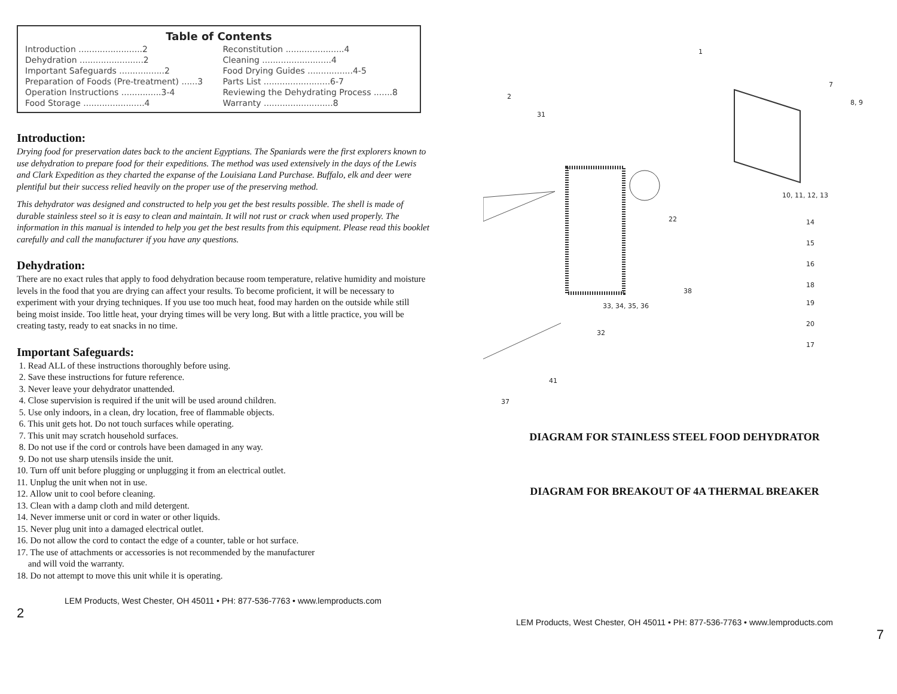Table of Contents
| Introduction ........................2 | Reconstitution ......................4 |
| Dehydration ........................2 | Cleaning ..........................4 |
| Important Safeguards .................2 | Food Drying Guides .................4-5 |
| Preparation of Foods (Pre-treatment) ......3 | Parts List .........................6-7 |
| Operation Instructions ...............3-4 | Reviewing the Dehydrating Process .......8 |
| Food Storage .......................4 | Warranty ..........................8 |
Introduction:
Drying food for preservation dates back to the ancient Egyptians. The Spaniards were the first explorers known to use dehydration to prepare food for their expeditions. The method was used extensively in the days of the Lewis and Clark Expedition as they charted the expanse of the Louisiana Land Purchase. Buffalo, elk and deer were plentiful but their success relied heavily on the proper use of the preserving method.
This dehydrator was designed and constructed to help you get the best results possible. The shell is made of durable stainless steel so it is easy to clean and maintain. It will not rust or crack when used properly. The information in this manual is intended to help you get the best results from this equipment. Please read this booklet carefully and call the manufacturer if you have any questions.
Dehydration:
There are no exact rules that apply to food dehydration because room temperature, relative humidity and moisture levels in the food that you are drying can affect your results. To become proficient, it will be necessary to experiment with your drying techniques. If you use too much heat, food may harden on the outside while still being moist inside. Too little heat, your drying times will be very long. But with a little practice, you will be creating tasty, ready to eat snacks in no time.
Important Safeguards:
1. Read ALL of these instructions thoroughly before using.
2. Save these instructions for future reference.
3. Never leave your dehydrator unattended.
4. Close supervision is required if the unit will be used around children.
5. Use only indoors, in a clean, dry location, free of flammable objects.
6. This unit gets hot. Do not touch surfaces while operating.
7. This unit may scratch household surfaces.
8. Do not use if the cord or controls have been damaged in any way.
9. Do not use sharp utensils inside the unit.
10. Turn off unit before plugging or unplugging it from an electrical outlet.
11. Unplug the unit when not in use.
12. Allow unit to cool before cleaning.
13. Clean with a damp cloth and mild detergent.
14. Never immerse unit or cord in water or other liquids.
15. Never plug unit into a damaged electrical outlet.
16. Do not allow the cord to contact the edge of a counter, table or hot surface.
17. The use of attachments or accessories is not recommended by the manufacturer
and will void the warranty.
18. Do not attempt to move this unit while it is operating.
LEM Products, West Chester, OH 45011 • PH: 877-536-7763 • www.lemproducts.com
2
1
7
8, 9
2
31
10, 11, 12, 13
14
15
16
18
19
20
17
33, 34, 35, 36
32
41
37
38
22
DIAGRAM FOR STAINLESS STEEL FOOD DEHYDRATOR
DIAGRAM FOR BREAKOUT OF 4A THERMAL BREAKER
LEM Products, West Chester, OH 45011 • PH: 877-536-7763 • www.lemproducts.com
7